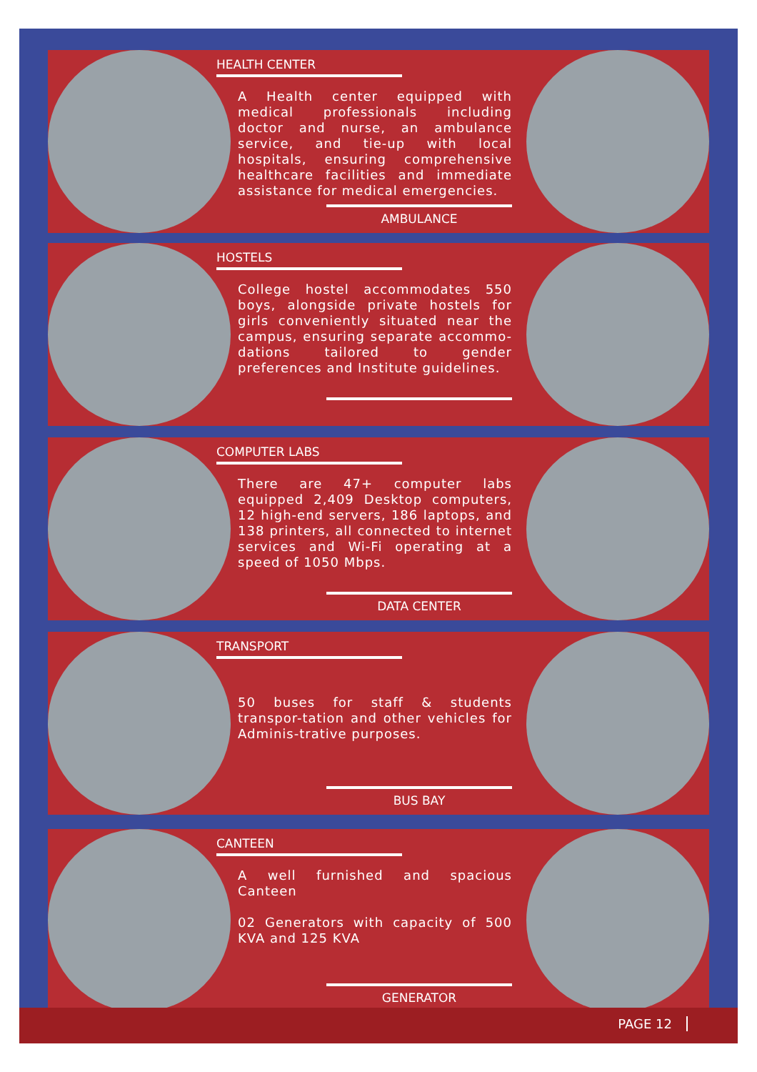HEALTH CENTER
A Health center equipped with medical professionals including doctor and nurse, an ambulance service, and tie-up with local hospitals, ensuring comprehensive healthcare facilities and immediate assistance for medical emergencies.
AMBULANCE
HOSTELS
College hostel accommodates 550 boys, alongside private hostels for girls conveniently situated near the campus, ensuring separate accommo-dations tailored to gender preferences and Institute guidelines.
COMPUTER LABS
There are 47+ computer labs equipped 2,409 Desktop computers, 12 high-end servers, 186 laptops, and 138 printers, all connected to internet services and Wi-Fi operating at a speed of 1050 Mbps.
DATA CENTER
TRANSPORT
50 buses for staff & students transpor-tation and other vehicles for Adminis-trative purposes.
BUS BAY
CANTEEN
A well furnished and spacious Canteen
02 Generators with capacity of 500 KVA and 125 KVA
GENERATOR
PAGE 12